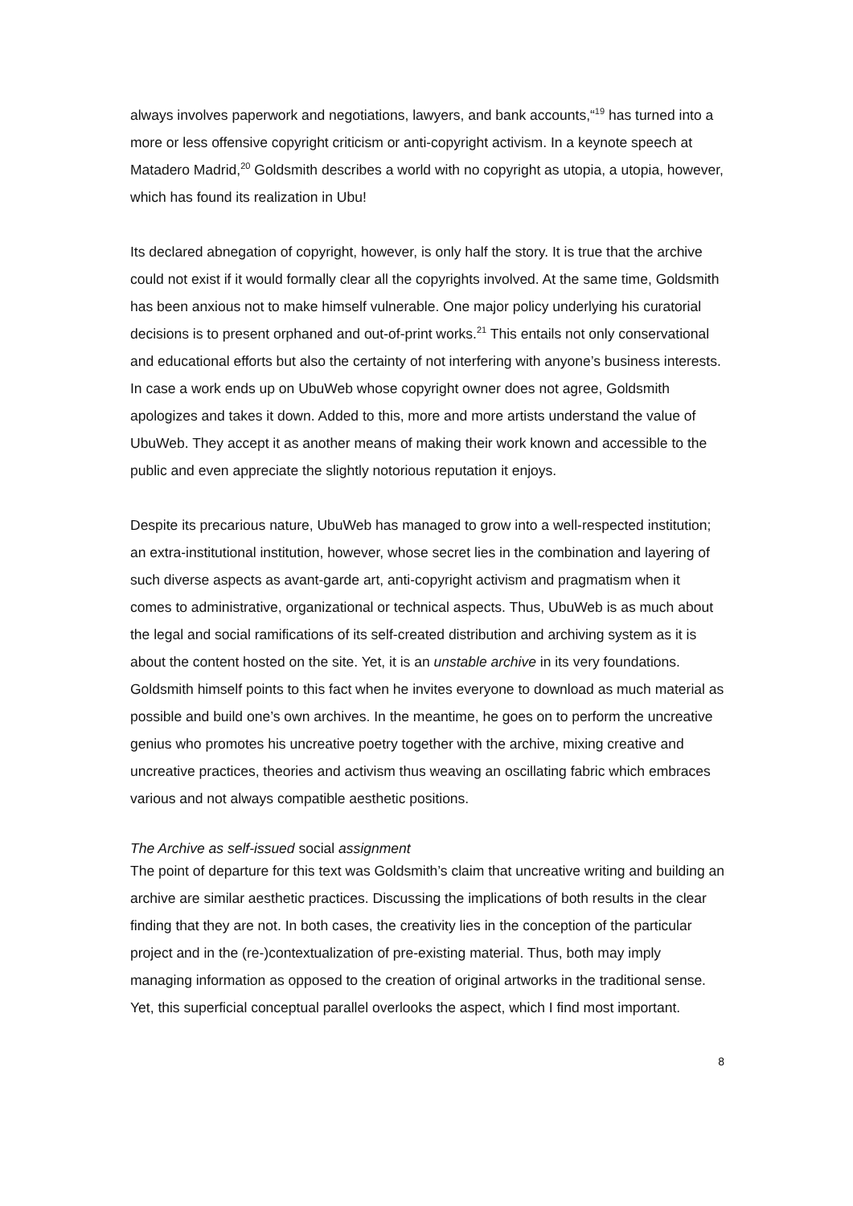always involves paperwork and negotiations, lawyers, and bank accounts,“<sup>19</sup> has turned into a more or less offensive copyright criticism or anti-copyright activism. In a keynote speech at Matadero Madrid,<sup>20</sup> Goldsmith describes a world with no copyright as utopia, a utopia, however, which has found its realization in Ubu!
Its declared abnegation of copyright, however, is only half the story. It is true that the archive could not exist if it would formally clear all the copyrights involved. At the same time, Goldsmith has been anxious not to make himself vulnerable. One major policy underlying his curatorial decisions is to present orphaned and out-of-print works.<sup>21</sup> This entails not only conservational and educational efforts but also the certainty of not interfering with anyone’s business interests. In case a work ends up on UbuWeb whose copyright owner does not agree, Goldsmith apologizes and takes it down. Added to this, more and more artists understand the value of UbuWeb. They accept it as another means of making their work known and accessible to the public and even appreciate the slightly notorious reputation it enjoys.
Despite its precarious nature, UbuWeb has managed to grow into a well-respected institution; an extra-institutional institution, however, whose secret lies in the combination and layering of such diverse aspects as avant-garde art, anti-copyright activism and pragmatism when it comes to administrative, organizational or technical aspects. Thus, UbuWeb is as much about the legal and social ramifications of its self-created distribution and archiving system as it is about the content hosted on the site. Yet, it is an unstable archive in its very foundations. Goldsmith himself points to this fact when he invites everyone to download as much material as possible and build one’s own archives. In the meantime, he goes on to perform the uncreative genius who promotes his uncreative poetry together with the archive, mixing creative and uncreative practices, theories and activism thus weaving an oscillating fabric which embraces various and not always compatible aesthetic positions.
The Archive as self-issued social assignment
The point of departure for this text was Goldsmith’s claim that uncreative writing and building an archive are similar aesthetic practices. Discussing the implications of both results in the clear finding that they are not. In both cases, the creativity lies in the conception of the particular project and in the (re-)contextualization of pre-existing material. Thus, both may imply managing information as opposed to the creation of original artworks in the traditional sense. Yet, this superficial conceptual parallel overlooks the aspect, which I find most important.
8